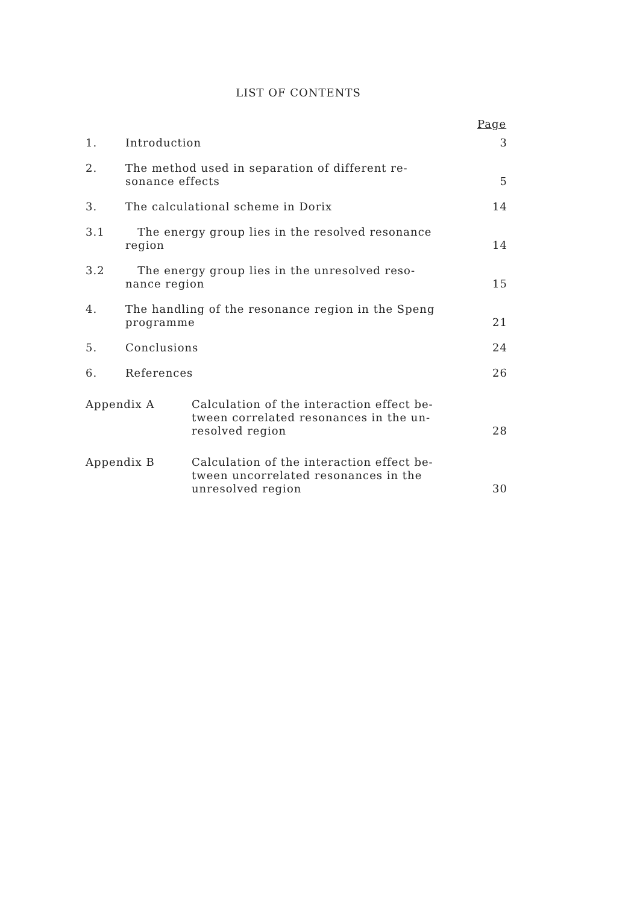LIST OF CONTENTS
Page
1.
Introduction
3
2.
The method used in separation of different re-
sonance effects
5
3.
The calculational scheme in Dorix
14
3.1
The energy group lies in the resolved resonance
region
14
3.2
The energy group lies in the unresolved reso-
nance region
15
4.
The handling of the resonance region in the Speng
programme
21
5.
Conclusions
24
6.
References
26
Appendix A
Calculation of the interaction effect be-
tween correlated resonances in the un-
resolved region
28
Appendix B
Calculation of the interaction effect be-
tween uncorrelated resonances in the
unresolved region
30